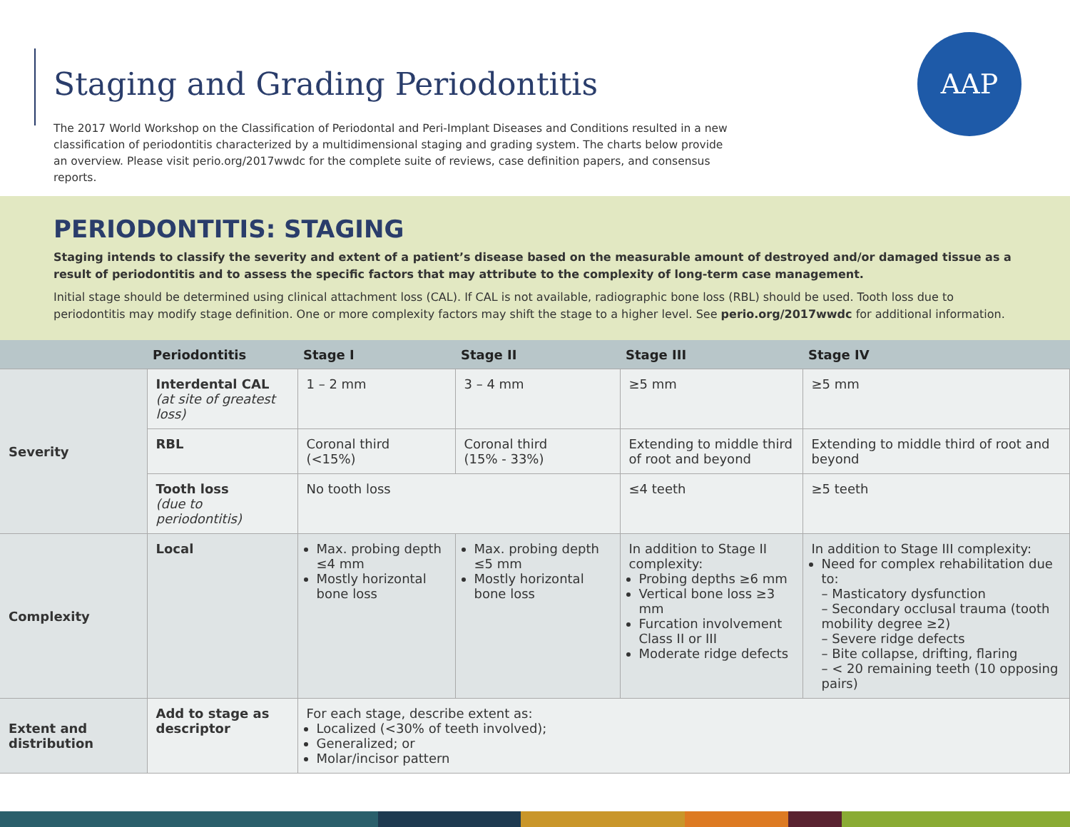Staging and Grading Periodontitis
The 2017 World Workshop on the Classification of Periodontal and Peri-Implant Diseases and Conditions resulted in a new classification of periodontitis characterized by a multidimensional staging and grading system. The charts below provide an overview. Please visit perio.org/2017wwdc for the complete suite of reviews, case definition papers, and consensus reports.
AAP
PERIODONTITIS: STAGING
Staging intends to classify the severity and extent of a patient’s disease based on the measurable amount of destroyed and/or damaged tissue as a result of periodontitis and to assess the specific factors that may attribute to the complexity of long-term case management.
Initial stage should be determined using clinical attachment loss (CAL). If CAL is not available, radiographic bone loss (RBL) should be used. Tooth loss due to periodontitis may modify stage definition. One or more complexity factors may shift the stage to a higher level. See perio.org/2017wwdc for additional information.
| | Periodontitis | Stage I | Stage II | Stage III | Stage IV |
| --- | --- | --- | --- | --- | --- |
| Severity | Interdental CAL (at site of greatest loss) | 1 – 2 mm | 3 – 4 mm | ≥5 mm | ≥5 mm |
| | RBL | Coronal third (<15%) | Coronal third (15% - 33%) | Extending to middle third of root and beyond | Extending to middle third of root and beyond |
| | Tooth loss (due to periodontitis) | No tooth loss | | ≤4 teeth | ≥5 teeth |
| Complexity | Local | Max. probing depth ≤4 mm Mostly horizontal bone loss | Max. probing depth ≤5 mm Mostly horizontal bone loss | In addition to Stage II complexity: Probing depths ≥6 mm Vertical bone loss ≥3 mm Furcation involvement Class II or III Moderate ridge defects | In addition to Stage III complexity: Need for complex rehabilitation due to: – Masticatory dysfunction – Secondary occlusal trauma (tooth mobility degree ≥2) – Severe ridge defects – Bite collapse, drifting, flaring – < 20 remaining teeth (10 opposing pairs) |
| Extent and distribution | Add to stage as descriptor | For each stage, describe extent as: Localized (<30% of teeth involved); Generalized; or Molar/incisor pattern | | | |